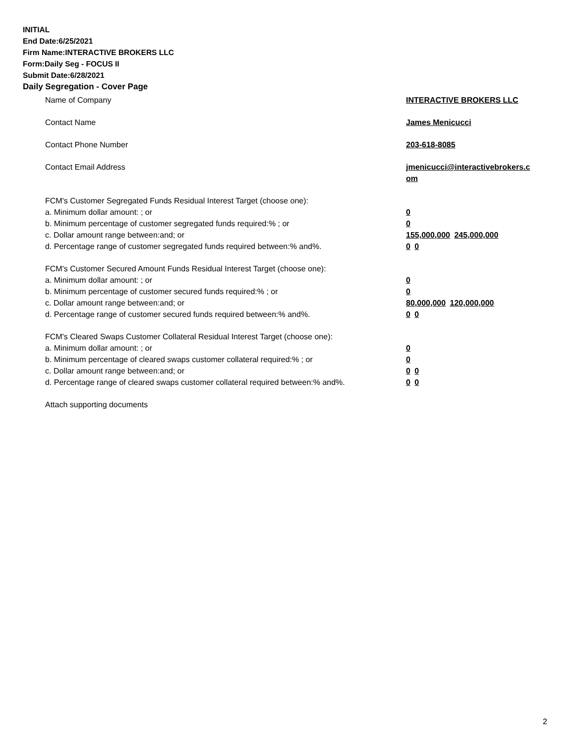INITIAL
End Date:6/25/2021
Firm Name:INTERACTIVE BROKERS LLC
Form:Daily Seg - FOCUS II
Submit Date:6/28/2021
Daily Segregation - Cover Page
Name of Company INTERACTIVE BROKERS LLC
Contact Name James Menicucci
Contact Phone Number 203-618-8085
Contact Email Address jmenicucci@interactivebrokers.c
om
FCM's Customer Segregated Funds Residual Interest Target (choose one):
a. Minimum dollar amount: ; or 0
b. Minimum percentage of customer segregated funds required:% ; or 0
c. Dollar amount range between:and; or 155,000,000 245,000,000
d. Percentage range of customer segregated funds required between:% and%. 0 0
FCM's Customer Secured Amount Funds Residual Interest Target (choose one):
a. Minimum dollar amount: ; or 0
b. Minimum percentage of customer secured funds required:% ; or 0
c. Dollar amount range between:and; or 80,000,000 120,000,000
d. Percentage range of customer secured funds required between:% and%. 0 0
FCM's Cleared Swaps Customer Collateral Residual Interest Target (choose one):
a. Minimum dollar amount: ; or 0
b. Minimum percentage of cleared swaps customer collateral required:% ; or 0
c. Dollar amount range between:and; or 0 0
d. Percentage range of cleared swaps customer collateral required between:% and%.
0 0
Attach supporting documents
2